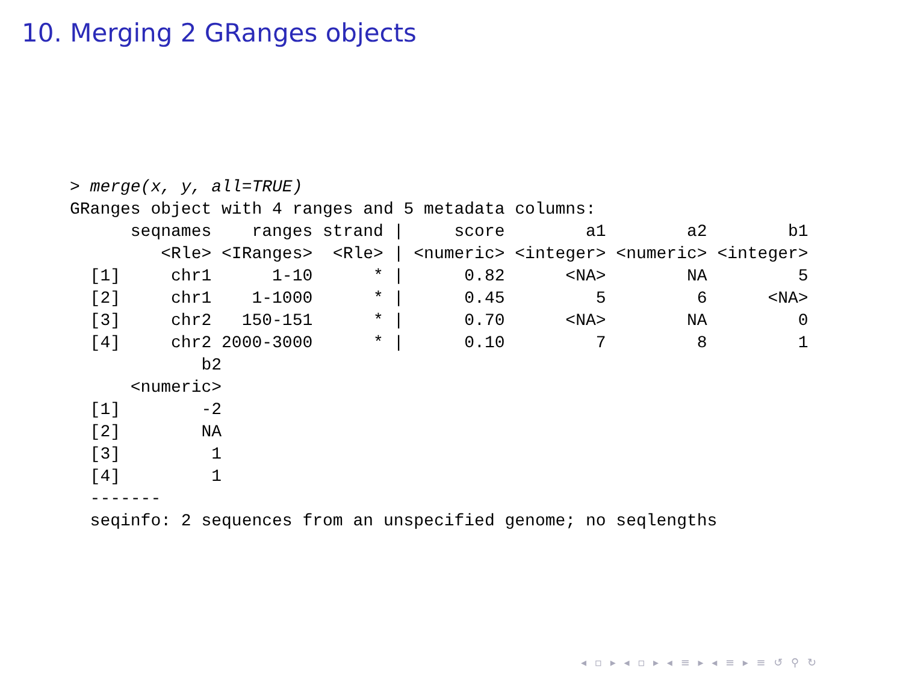10. Merging 2 GRanges objects
> merge(x, y, all=TRUE)
GRanges object with 4 ranges and 5 metadata columns:
      seqnames    ranges strand |     score        a1        a2        b1
         <Rle> <IRanges>  <Rle> | <numeric> <integer> <numeric> <integer>
  [1]     chr1      1-10      * |      0.82      <NA>        NA         5
  [2]     chr1    1-1000      * |      0.45         5         6      <NA>
  [3]     chr2   150-151      * |      0.70      <NA>        NA         0
  [4]     chr2 2000-3000      * |      0.10         7         8         1
             b2
      <numeric>
  [1]        -2
  [2]        NA
  [3]         1
  [4]         1
  -------
  seqinfo: 2 sequences from an unspecified genome; no seqlengths
◂ ▫ ▸ ◂ ▫ ▸ ◂ ≡ ▸ ◂ ≡ ▸ ≡ ↺ ⚲ ↻